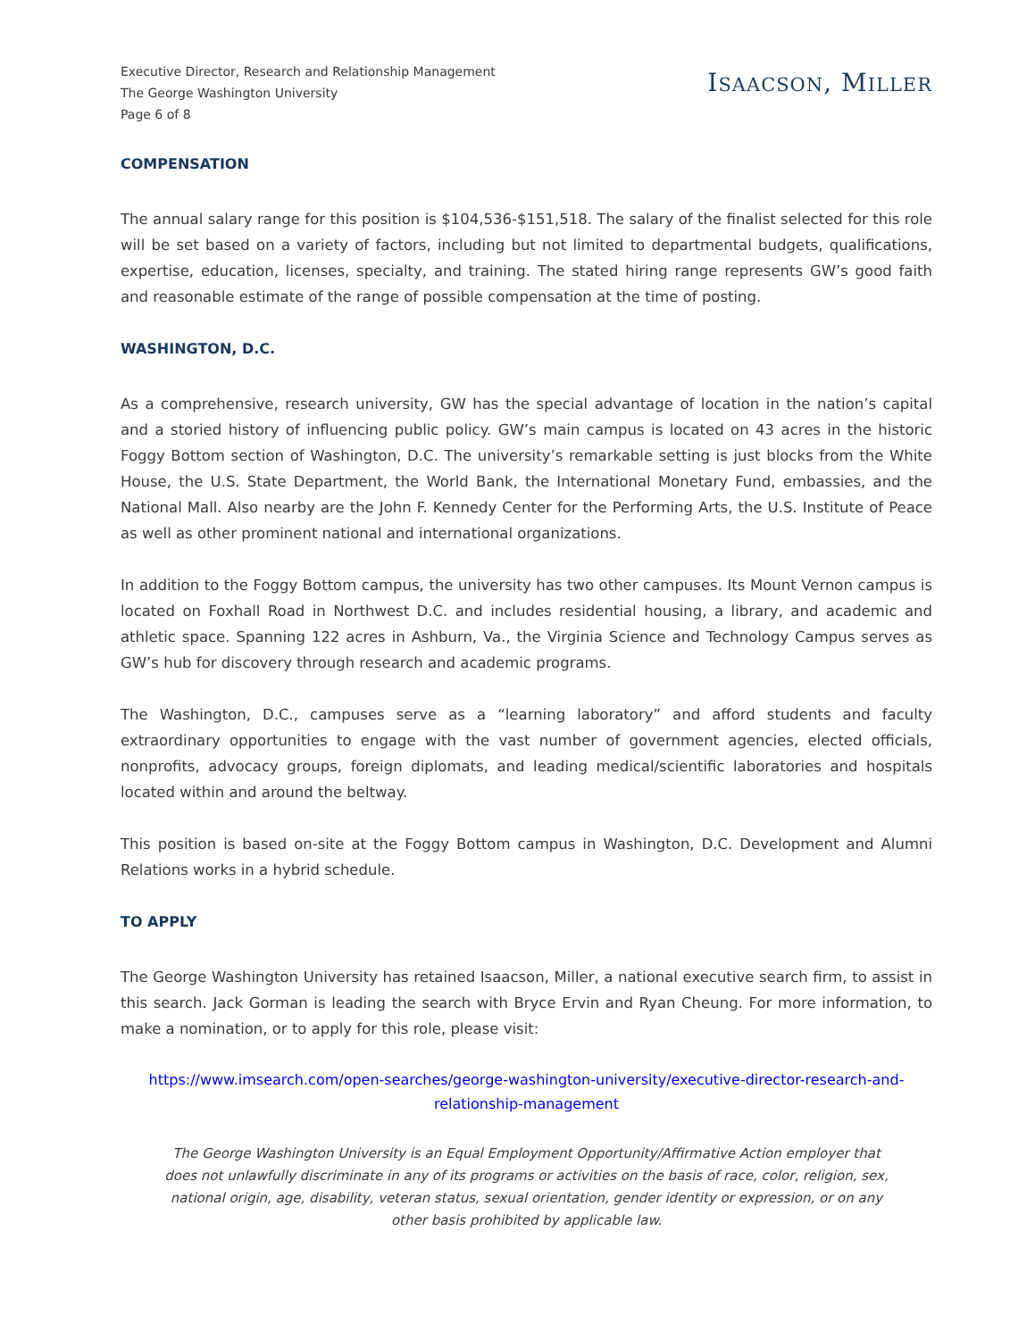Executive Director, Research and Relationship Management
The George Washington University
Page 6 of 8
ISAACSON, MILLER
COMPENSATION
The annual salary range for this position is $104,536-$151,518. The salary of the finalist selected for this role will be set based on a variety of factors, including but not limited to departmental budgets, qualifications, expertise, education, licenses, specialty, and training. The stated hiring range represents GW’s good faith and reasonable estimate of the range of possible compensation at the time of posting.
WASHINGTON, D.C.
As a comprehensive, research university, GW has the special advantage of location in the nation’s capital and a storied history of influencing public policy. GW’s main campus is located on 43 acres in the historic Foggy Bottom section of Washington, D.C. The university’s remarkable setting is just blocks from the White House, the U.S. State Department, the World Bank, the International Monetary Fund, embassies, and the National Mall. Also nearby are the John F. Kennedy Center for the Performing Arts, the U.S. Institute of Peace as well as other prominent national and international organizations.
In addition to the Foggy Bottom campus, the university has two other campuses. Its Mount Vernon campus is located on Foxhall Road in Northwest D.C. and includes residential housing, a library, and academic and athletic space. Spanning 122 acres in Ashburn, Va., the Virginia Science and Technology Campus serves as GW’s hub for discovery through research and academic programs.
The Washington, D.C., campuses serve as a “learning laboratory” and afford students and faculty extraordinary opportunities to engage with the vast number of government agencies, elected officials, nonprofits, advocacy groups, foreign diplomats, and leading medical/scientific laboratories and hospitals located within and around the beltway.
This position is based on-site at the Foggy Bottom campus in Washington, D.C. Development and Alumni Relations works in a hybrid schedule.
TO APPLY
The George Washington University has retained Isaacson, Miller, a national executive search firm, to assist in this search. Jack Gorman is leading the search with Bryce Ervin and Ryan Cheung. For more information, to make a nomination, or to apply for this role, please visit:
https://www.imsearch.com/open-searches/george-washington-university/executive-director-research-and-relationship-management
The George Washington University is an Equal Employment Opportunity/Affirmative Action employer that does not unlawfully discriminate in any of its programs or activities on the basis of race, color, religion, sex, national origin, age, disability, veteran status, sexual orientation, gender identity or expression, or on any other basis prohibited by applicable law.